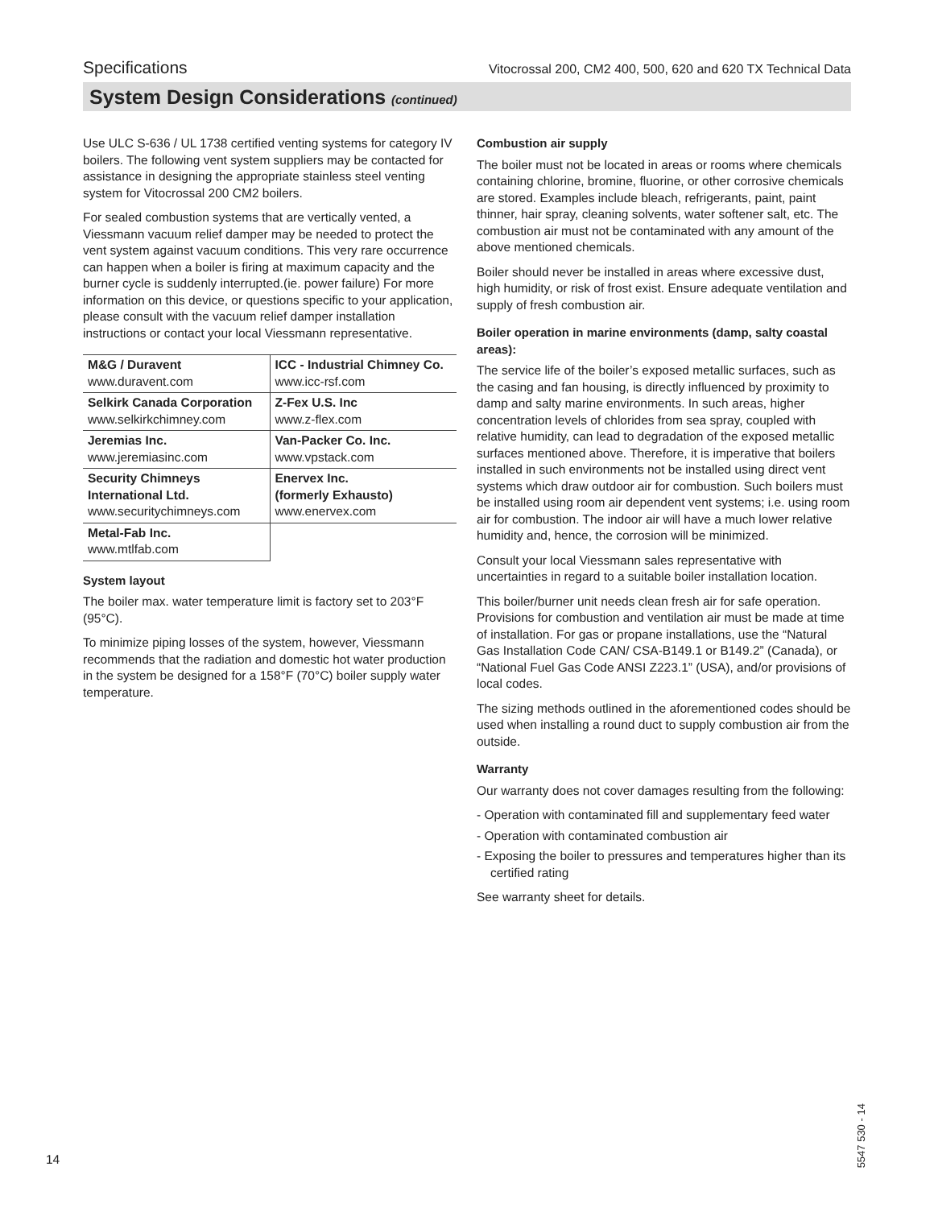Specifications Vitocrossal 200, CM2 400, 500, 620 and 620 TX Technical Data
System Design Considerations (continued)
Use ULC S-636 / UL 1738 certified venting systems for category IV boilers. The following vent system suppliers may be contacted for assistance in designing the appropriate stainless steel venting system for Vitocrossal 200 CM2 boilers.
For sealed combustion systems that are vertically vented, a Viessmann vacuum relief damper may be needed to protect the vent system against vacuum conditions. This very rare occurrence can happen when a boiler is firing at maximum capacity and the burner cycle is suddenly interrupted.(ie. power failure) For more information on this device, or questions specific to your application, please consult with the vacuum relief damper installation instructions or contact your local Viessmann representative.
| M&G / Duravent www.duravent.com | ICC - Industrial Chimney Co. www.icc-rsf.com |
| Selkirk Canada Corporation www.selkirkchimney.com | Z-Fex U.S. Inc www.z-flex.com |
| Jeremias Inc. www.jeremiasinc.com | Van-Packer Co. Inc. www.vpstack.com |
| Security Chimneys International Ltd. www.securitychimneys.com | Enervex Inc. (formerly Exhausto) www.enervex.com |
| Metal-Fab Inc. www.mtlfab.com | |
System layout
The boiler max. water temperature limit is factory set to 203°F (95°C).
To minimize piping losses of the system, however, Viessmann recommends that the radiation and domestic hot water production in the system be designed for a 158°F (70°C) boiler supply water temperature.
Combustion air supply
The boiler must not be located in areas or rooms where chemicals containing chlorine, bromine, fluorine, or other corrosive chemicals are stored. Examples include bleach, refrigerants, paint, paint thinner, hair spray, cleaning solvents, water softener salt, etc. The combustion air must not be contaminated with any amount of the above mentioned chemicals.
Boiler should never be installed in areas where excessive dust, high humidity, or risk of frost exist. Ensure adequate ventilation and supply of fresh combustion air.
Boiler operation in marine environments (damp, salty coastal areas):
The service life of the boiler’s exposed metallic surfaces, such as the casing and fan housing, is directly influenced by proximity to damp and salty marine environments. In such areas, higher concentration levels of chlorides from sea spray, coupled with relative humidity, can lead to degradation of the exposed metallic surfaces mentioned above. Therefore, it is imperative that boilers installed in such environments not be installed using direct vent systems which draw outdoor air for combustion. Such boilers must be installed using room air dependent vent systems; i.e. using room air for combustion. The indoor air will have a much lower relative humidity and, hence, the corrosion will be minimized.
Consult your local Viessmann sales representative with uncertainties in regard to a suitable boiler installation location.
This boiler/burner unit needs clean fresh air for safe operation. Provisions for combustion and ventilation air must be made at time of installation. For gas or propane installations, use the “Natural Gas Installation Code CAN/ CSA-B149.1 or B149.2” (Canada), or “National Fuel Gas Code ANSI Z223.1” (USA), and/or provisions of local codes.
The sizing methods outlined in the aforementioned codes should be used when installing a round duct to supply combustion air from the outside.
Warranty
Our warranty does not cover damages resulting from the following:
- Operation with contaminated fill and supplementary feed water
- Operation with contaminated combustion air
- Exposing the boiler to pressures and temperatures higher than its certified rating
See warranty sheet for details.
14
5547 530 - 14